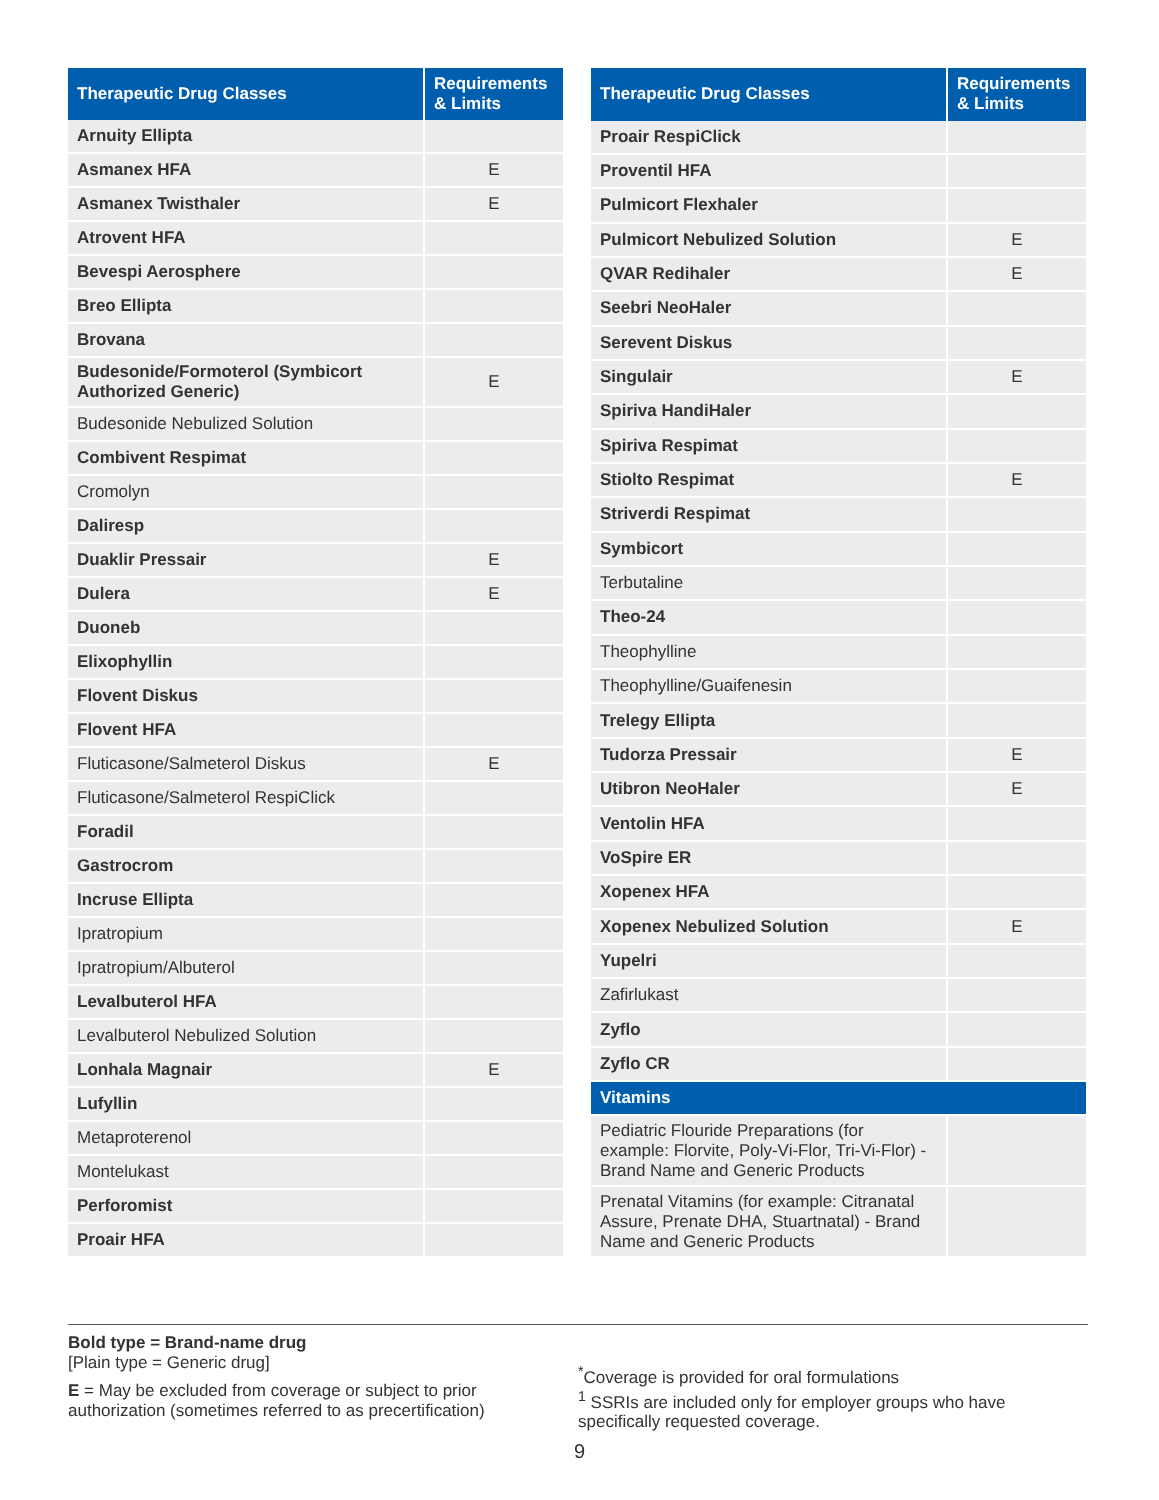| Therapeutic Drug Classes | Requirements & Limits |
| --- | --- |
| Arnuity Ellipta | |
| Asmanex HFA | E |
| Asmanex Twisthaler | E |
| Atrovent HFA | |
| Bevespi Aerosphere | |
| Breo Ellipta | |
| Brovana | |
| Budesonide/Formoterol (Symbicort Authorized Generic) | E |
| Budesonide Nebulized Solution | |
| Combivent Respimat | |
| Cromolyn | |
| Daliresp | |
| Duaklir Pressair | E |
| Dulera | E |
| Duoneb | |
| Elixophyllin | |
| Flovent Diskus | |
| Flovent HFA | |
| Fluticasone/Salmeterol Diskus | E |
| Fluticasone/Salmeterol RespiClick | |
| Foradil | |
| Gastrocrom | |
| Incruse Ellipta | |
| Ipratropium | |
| Ipratropium/Albuterol | |
| Levalbuterol HFA | |
| Levalbuterol Nebulized Solution | |
| Lonhala Magnair | E |
| Lufyllin | |
| Metaproterenol | |
| Montelukast | |
| Perforomist | |
| Proair HFA | |
| Therapeutic Drug Classes | Requirements & Limits |
| --- | --- |
| Proair RespiClick | |
| Proventil HFA | |
| Pulmicort Flexhaler | |
| Pulmicort Nebulized Solution | E |
| QVAR Redihaler | E |
| Seebri NeoHaler | |
| Serevent Diskus | |
| Singulair | E |
| Spiriva HandiHaler | |
| Spiriva Respimat | |
| Stiolto Respimat | E |
| Striverdi Respimat | |
| Symbicort | |
| Terbutaline | |
| Theo-24 | |
| Theophylline | |
| Theophylline/Guaifenesin | |
| Trelegy Ellipta | |
| Tudorza Pressair | E |
| Utibron NeoHaler | E |
| Ventolin HFA | |
| VoSpire ER | |
| Xopenex HFA | |
| Xopenex Nebulized Solution | E |
| Yupelri | |
| Zafirlukast | |
| Zyflo | |
| Zyflo CR | |
| Vitamins | |
| Pediatric Flouride Preparations (for example: Florvite, Poly-Vi-Flor, Tri-Vi-Flor) - Brand Name and Generic Products | |
| Prenatal Vitamins (for example: Citranatal Assure, Prenate DHA, Stuartnatal) - Brand Name and Generic Products | |
Bold type = Brand-name drug
[Plain type = Generic drug]
E = May be excluded from coverage or subject to prior authorization (sometimes referred to as precertification)
<sup>*</sup> Coverage is provided for oral formulations
<sup>1</sup> SSRIs are included only for employer groups who have specifically requested coverage.
9